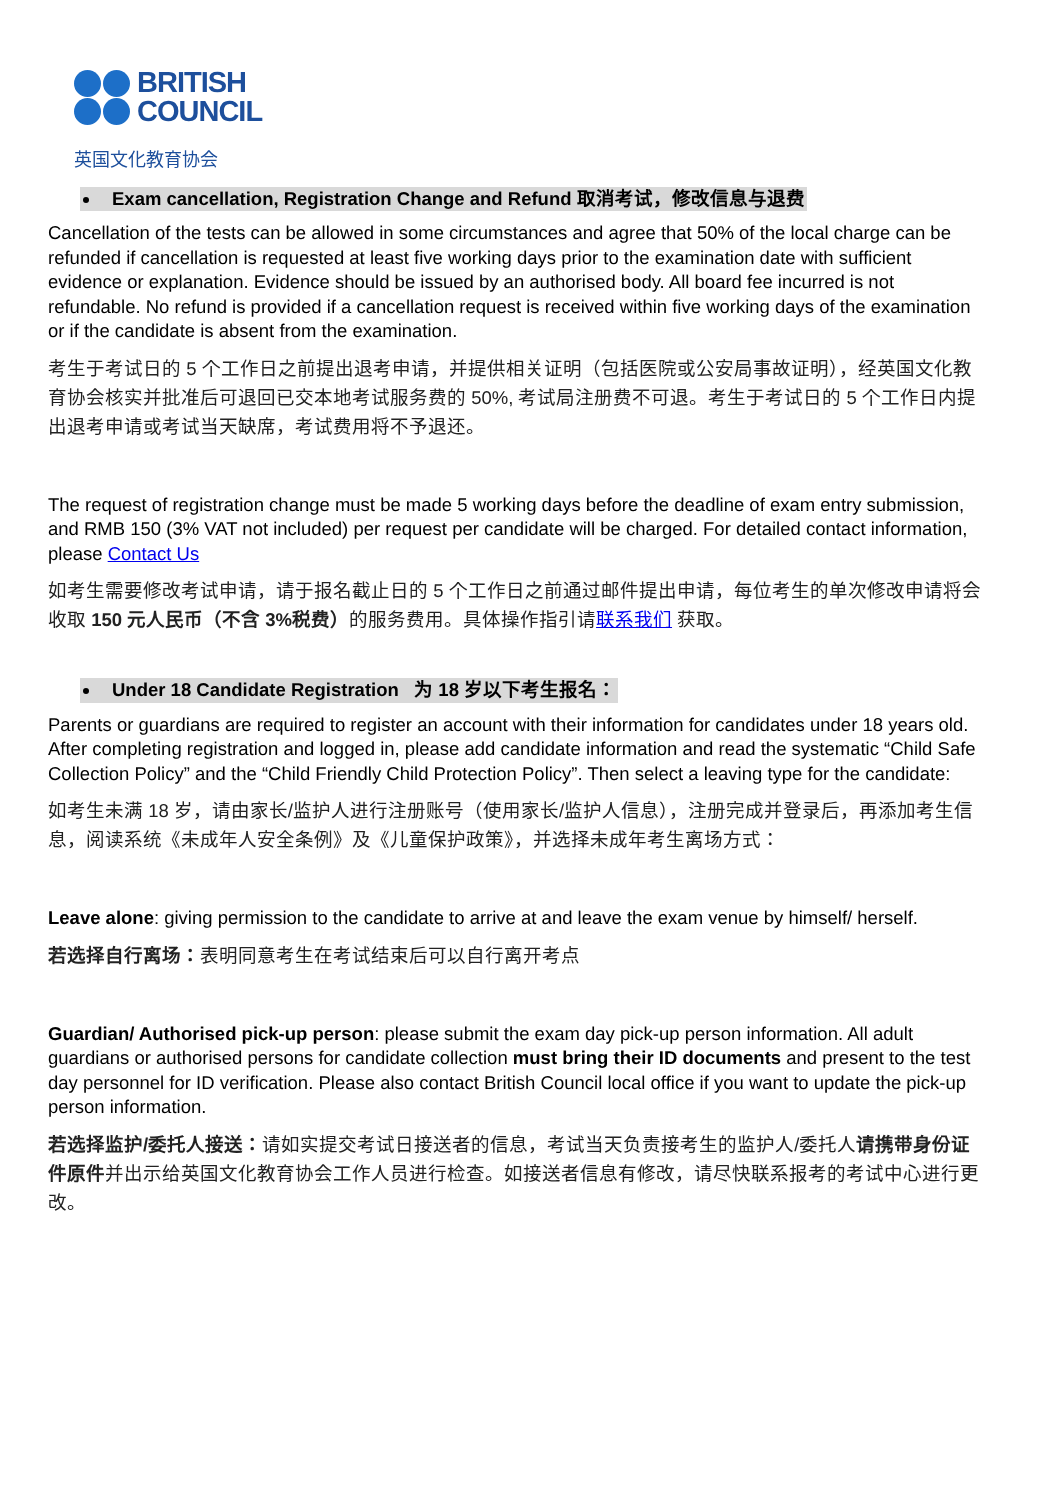BRITISH
COUNCIL
英国文化教育协会
Exam cancellation, Registration Change and Refund 取消考试，修改信息与退费
Cancellation of the tests can be allowed in some circumstances and agree that 50% of the local charge can be refunded if cancellation is requested at least five working days prior to the examination date with sufficient evidence or explanation. Evidence should be issued by an authorised body. All board fee incurred is not refundable. No refund is provided if a cancellation request is received within five working days of the examination or if the candidate is absent from the examination.
考生于考试日的 5 个工作日之前提出退考申请，并提供相关证明（包括医院或公安局事故证明），经英国文化教育协会核实并批准后可退回已交本地考试服务费的 50%, 考试局注册费不可退。考生于考试日的 5 个工作日内提出退考申请或考试当天缺席，考试费用将不予退还。
The request of registration change must be made 5 working days before the deadline of exam entry submission, and RMB 150 (3% VAT not included) per request per candidate will be charged. For detailed contact information, please Contact Us
如考生需要修改考试申请，请于报名截止日的 5 个工作日之前通过邮件提出申请，每位考生的单次修改申请将会收取 150 元人民币（不含 3%税费）的服务费用。具体操作指引请联系我们 获取。
Under 18 Candidate Registration 为 18 岁以下考生报名：
Parents or guardians are required to register an account with their information for candidates under 18 years old. After completing registration and logged in, please add candidate information and read the systematic “Child Safe Collection Policy” and the “Child Friendly Child Protection Policy”. Then select a leaving type for the candidate:
如考生未满 18 岁，请由家长/监护人进行注册账号（使用家长/监护人信息），注册完成并登录后，再添加考生信息，阅读系统《未成年人安全条例》及《儿童保护政策》，并选择未成年考生离场方式：
Leave alone: giving permission to the candidate to arrive at and leave the exam venue by himself/ herself.
若选择自行离场：表明同意考生在考试结束后可以自行离开考点
Guardian/ Authorised pick-up person: please submit the exam day pick-up person information. All adult guardians or authorised persons for candidate collection must bring their ID documents and present to the test day personnel for ID verification. Please also contact British Council local office if you want to update the pick-up person information.
若选择监护/委托人接送：请如实提交考试日接送者的信息，考试当天负责接考生的监护人/委托人请携带身份证件原件并出示给英国文化教育协会工作人员进行检查。如接送者信息有修改，请尽快联系报考的考试中心进行更改。